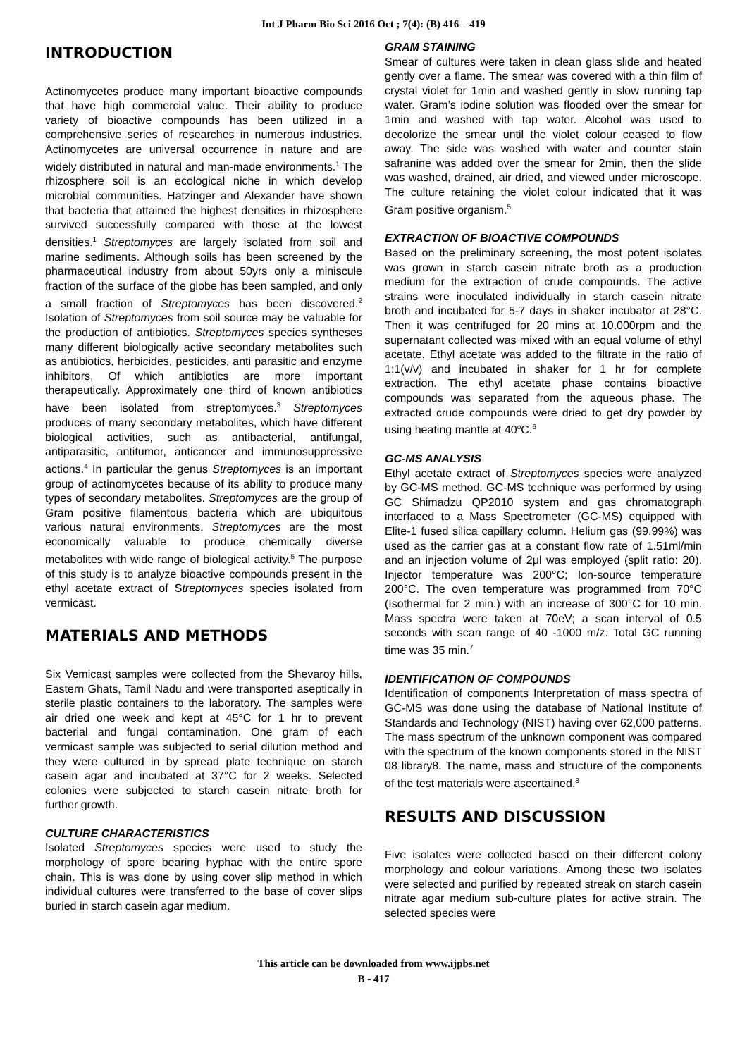Int J Pharm Bio Sci 2016 Oct ; 7(4): (B) 416 – 419
INTRODUCTION
Actinomycetes produce many important bioactive compounds that have high commercial value. Their ability to produce variety of bioactive compounds has been utilized in a comprehensive series of researches in numerous industries. Actinomycetes are universal occurrence in nature and are widely distributed in natural and man-made environments.<sup>1</sup> The rhizosphere soil is an ecological niche in which develop microbial communities. Hatzinger and Alexander have shown that bacteria that attained the highest densities in rhizosphere survived successfully compared with those at the lowest densities.<sup>1</sup> Streptomyces are largely isolated from soil and marine sediments. Although soils has been screened by the pharmaceutical industry from about 50yrs only a miniscule fraction of the surface of the globe has been sampled, and only a small fraction of Streptomyces has been discovered.<sup>2</sup> Isolation of Streptomyces from soil source may be valuable for the production of antibiotics. Streptomyces species syntheses many different biologically active secondary metabolites such as antibiotics, herbicides, pesticides, anti parasitic and enzyme inhibitors, Of which antibiotics are more important therapeutically. Approximately one third of known antibiotics have been isolated from streptomyces.<sup>3</sup> Streptomyces produces of many secondary metabolites, which have different biological activities, such as antibacterial, antifungal, antiparasitic, antitumor, anticancer and immunosuppressive actions.<sup>4</sup> In particular the genus Streptomyces is an important group of actinomycetes because of its ability to produce many types of secondary metabolites. Streptomyces are the group of Gram positive filamentous bacteria which are ubiquitous various natural environments. Streptomyces are the most economically valuable to produce chemically diverse metabolites with wide range of biological activity.<sup>5</sup> The purpose of this study is to analyze bioactive compounds present in the ethyl acetate extract of Streptomyces species isolated from vermicast.
MATERIALS AND METHODS
Six Vemicast samples were collected from the Shevaroy hills, Eastern Ghats, Tamil Nadu and were transported aseptically in sterile plastic containers to the laboratory. The samples were air dried one week and kept at 45°C for 1 hr to prevent bacterial and fungal contamination. One gram of each vermicast sample was subjected to serial dilution method and they were cultured in by spread plate technique on starch casein agar and incubated at 37°C for 2 weeks. Selected colonies were subjected to starch casein nitrate broth for further growth.
CULTURE CHARACTERISTICS
Isolated Streptomyces species were used to study the morphology of spore bearing hyphae with the entire spore chain. This is was done by using cover slip method in which individual cultures were transferred to the base of cover slips buried in starch casein agar medium.
GRAM STAINING
Smear of cultures were taken in clean glass slide and heated gently over a flame. The smear was covered with a thin film of crystal violet for 1min and washed gently in slow running tap water. Gram’s iodine solution was flooded over the smear for 1min and washed with tap water. Alcohol was used to decolorize the smear until the violet colour ceased to flow away. The side was washed with water and counter stain safranine was added over the smear for 2min, then the slide was washed, drained, air dried, and viewed under microscope. The culture retaining the violet colour indicated that it was Gram positive organism.<sup>5</sup>
EXTRACTION OF BIOACTIVE COMPOUNDS
Based on the preliminary screening, the most potent isolates was grown in starch casein nitrate broth as a production medium for the extraction of crude compounds. The active strains were inoculated individually in starch casein nitrate broth and incubated for 5-7 days in shaker incubator at 28°C. Then it was centrifuged for 20 mins at 10,000rpm and the supernatant collected was mixed with an equal volume of ethyl acetate. Ethyl acetate was added to the filtrate in the ratio of 1:1(v/v) and incubated in shaker for 1 hr for complete extraction. The ethyl acetate phase contains bioactive compounds was separated from the aqueous phase. The extracted crude compounds were dried to get dry powder by using heating mantle at 40<sup>o</sup>C.<sup>6</sup>
GC-MS ANALYSIS
Ethyl acetate extract of Streptomyces species were analyzed by GC-MS method. GC-MS technique was performed by using GC Shimadzu QP2010 system and gas chromatograph interfaced to a Mass Spectrometer (GC-MS) equipped with Elite-1 fused silica capillary column. Helium gas (99.99%) was used as the carrier gas at a constant flow rate of 1.51ml/min and an injection volume of 2μl was employed (split ratio: 20). Injector temperature was 200°C; Ion-source temperature 200°C. The oven temperature was programmed from 70°C (Isothermal for 2 min.) with an increase of 300°C for 10 min. Mass spectra were taken at 70eV; a scan interval of 0.5 seconds with scan range of 40 -1000 m/z. Total GC running time was 35 min.<sup>7</sup>
IDENTIFICATION OF COMPOUNDS
Identification of components Interpretation of mass spectra of GC-MS was done using the database of National Institute of Standards and Technology (NIST) having over 62,000 patterns. The mass spectrum of the unknown component was compared with the spectrum of the known components stored in the NIST 08 library8. The name, mass and structure of the components of the test materials were ascertained.<sup>8</sup>
RESULTS AND DISCUSSION
Five isolates were collected based on their different colony morphology and colour variations. Among these two isolates were selected and purified by repeated streak on starch casein nitrate agar medium sub-culture plates for active strain. The selected species were
This article can be downloaded from www.ijpbs.net
B - 417